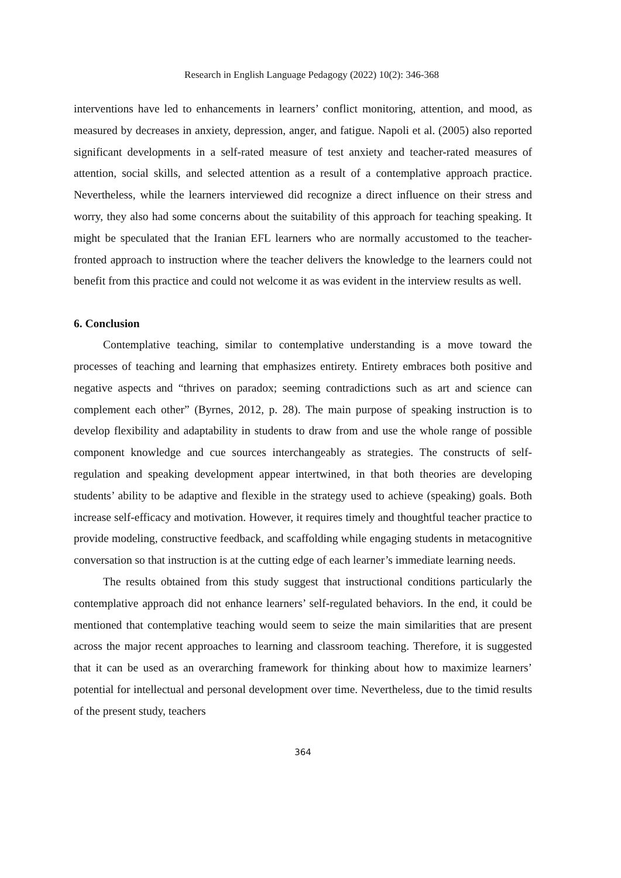Research in English Language Pedagogy (2022) 10(2): 346-368
interventions have led to enhancements in learners’ conflict monitoring, attention, and mood, as measured by decreases in anxiety, depression, anger, and fatigue. Napoli et al. (2005) also reported significant developments in a self-rated measure of test anxiety and teacher-rated measures of attention, social skills, and selected attention as a result of a contemplative approach practice. Nevertheless, while the learners interviewed did recognize a direct influence on their stress and worry, they also had some concerns about the suitability of this approach for teaching speaking. It might be speculated that the Iranian EFL learners who are normally accustomed to the teacher-fronted approach to instruction where the teacher delivers the knowledge to the learners could not benefit from this practice and could not welcome it as was evident in the interview results as well.
6. Conclusion
Contemplative teaching, similar to contemplative understanding is a move toward the processes of teaching and learning that emphasizes entirety. Entirety embraces both positive and negative aspects and “thrives on paradox; seeming contradictions such as art and science can complement each other” (Byrnes, 2012, p. 28). The main purpose of speaking instruction is to develop flexibility and adaptability in students to draw from and use the whole range of possible component knowledge and cue sources interchangeably as strategies. The constructs of self-regulation and speaking development appear intertwined, in that both theories are developing students’ ability to be adaptive and flexible in the strategy used to achieve (speaking) goals. Both increase self-efficacy and motivation. However, it requires timely and thoughtful teacher practice to provide modeling, constructive feedback, and scaffolding while engaging students in metacognitive conversation so that instruction is at the cutting edge of each learner’s immediate learning needs.
The results obtained from this study suggest that instructional conditions particularly the contemplative approach did not enhance learners’ self-regulated behaviors. In the end, it could be mentioned that contemplative teaching would seem to seize the main similarities that are present across the major recent approaches to learning and classroom teaching. Therefore, it is suggested that it can be used as an overarching framework for thinking about how to maximize learners’ potential for intellectual and personal development over time. Nevertheless, due to the timid results of the present study, teachers
364